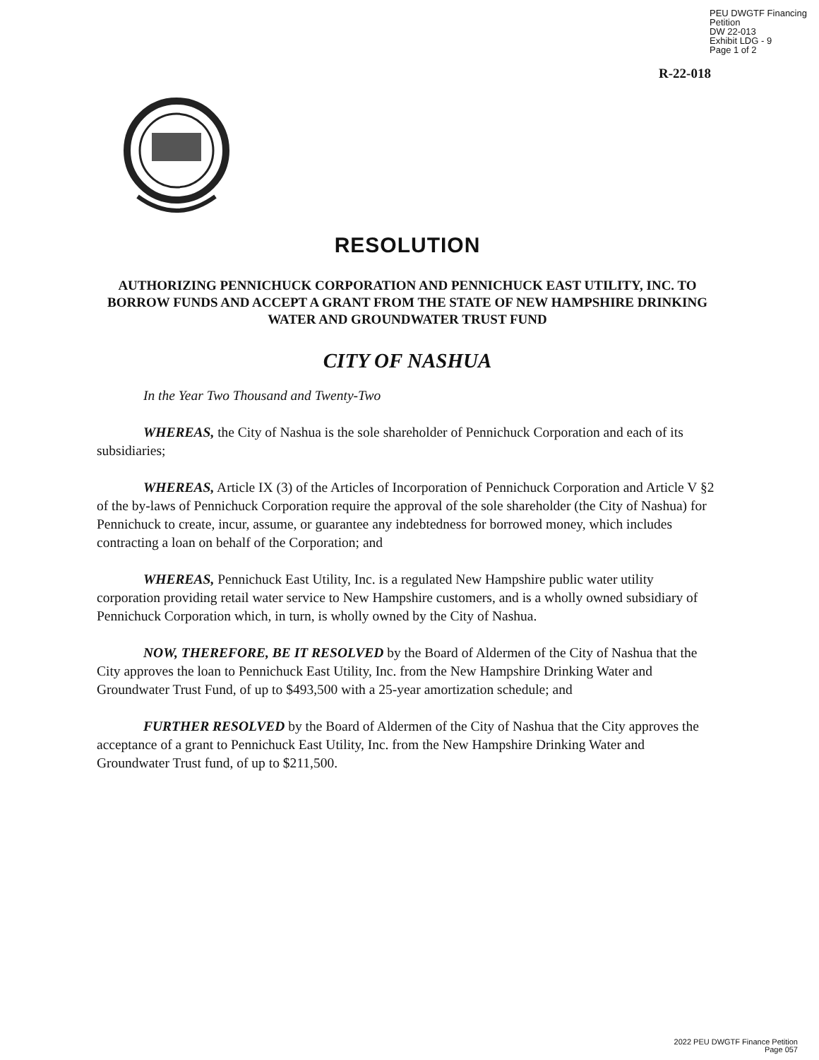PEU DWGTF Financing Petition
DW 22-013
Exhibit LDG - 9
Page 1 of 2
R-22-018
RESOLUTION
AUTHORIZING PENNICHUCK CORPORATION AND PENNICHUCK EAST UTILITY, INC. TO BORROW FUNDS AND ACCEPT A GRANT FROM THE STATE OF NEW HAMPSHIRE DRINKING WATER AND GROUNDWATER TRUST FUND
CITY OF NASHUA
In the Year Two Thousand and Twenty-Two
WHEREAS, the City of Nashua is the sole shareholder of Pennichuck Corporation and each of its subsidiaries;
WHEREAS, Article IX (3) of the Articles of Incorporation of Pennichuck Corporation and Article V §2 of the by-laws of Pennichuck Corporation require the approval of the sole shareholder (the City of Nashua) for Pennichuck to create, incur, assume, or guarantee any indebtedness for borrowed money, which includes contracting a loan on behalf of the Corporation; and
WHEREAS, Pennichuck East Utility, Inc. is a regulated New Hampshire public water utility corporation providing retail water service to New Hampshire customers, and is a wholly owned subsidiary of Pennichuck Corporation which, in turn, is wholly owned by the City of Nashua.
NOW, THEREFORE, BE IT RESOLVED by the Board of Aldermen of the City of Nashua that the City approves the loan to Pennichuck East Utility, Inc. from the New Hampshire Drinking Water and Groundwater Trust Fund, of up to $493,500 with a 25-year amortization schedule; and
FURTHER RESOLVED by the Board of Aldermen of the City of Nashua that the City approves the acceptance of a grant to Pennichuck East Utility, Inc. from the New Hampshire Drinking Water and Groundwater Trust fund, of up to $211,500.
2022 PEU DWGTF Finance Petition
Page 057